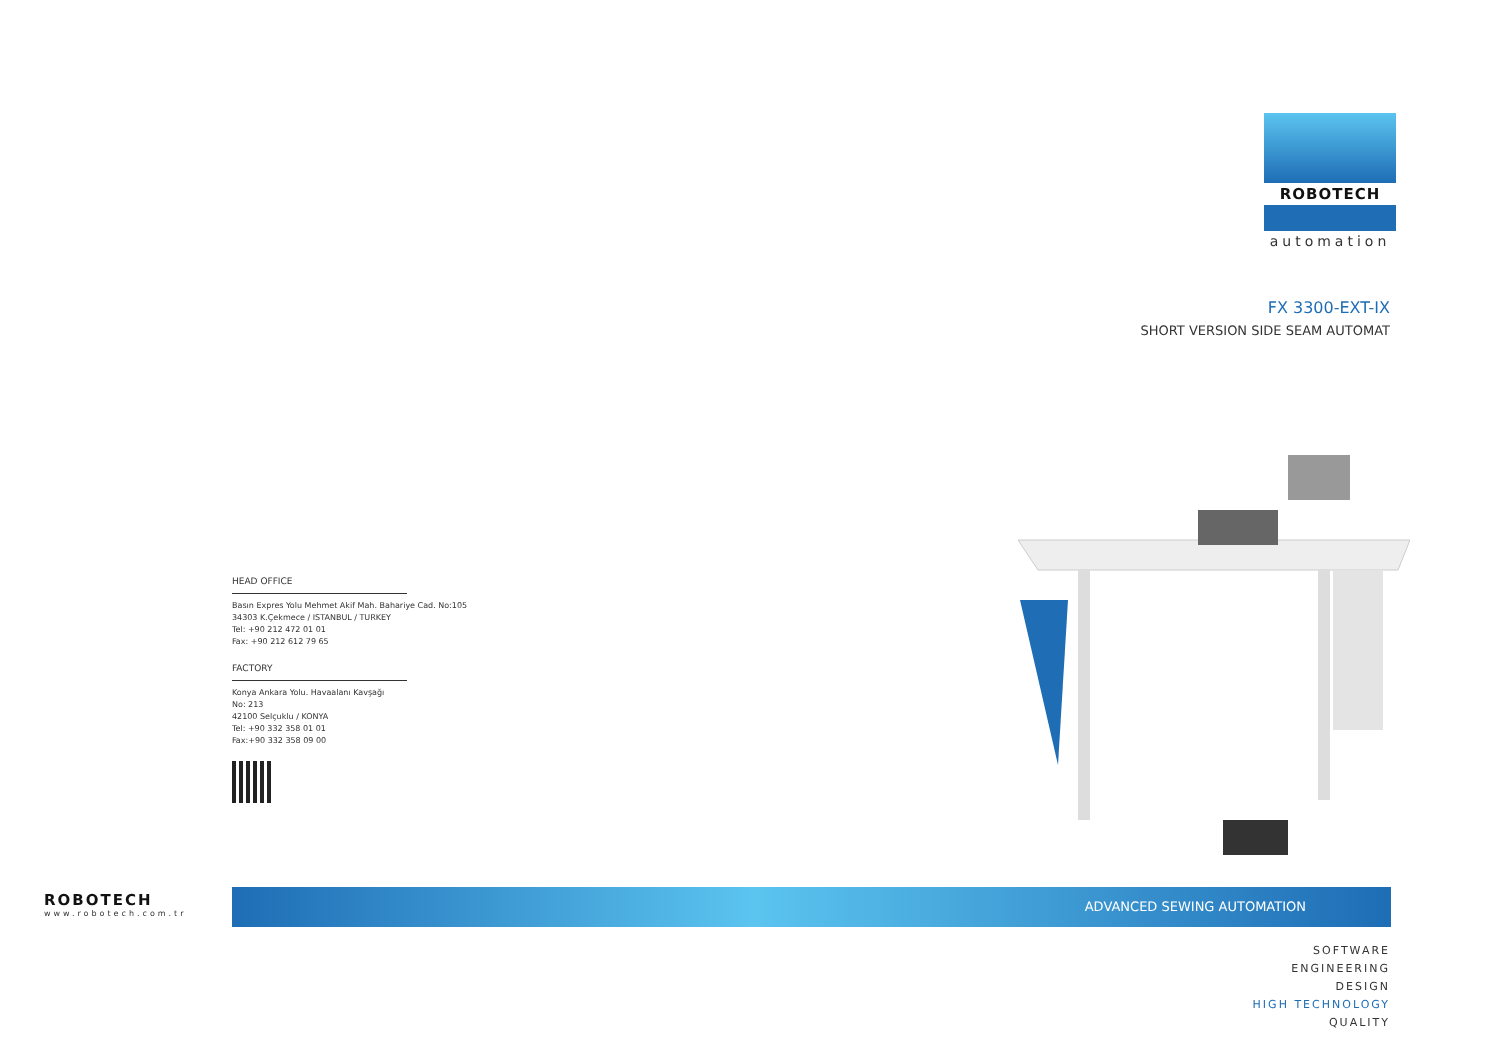ROBOTECH
automation
FX 3300-EXT-IX
SHORT VERSION SIDE SEAM AUTOMAT
HEAD OFFICE
Basın Expres Yolu Mehmet Akif Mah. Bahariye Cad. No:105
34303 K.Çekmece / ISTANBUL / TURKEY
Tel: +90 212 472 01 01
Fax: +90 212 612 79 65
FACTORY
Konya Ankara Yolu. Havaalanı Kavşağı
No: 213
42100 Selçuklu / KONYA
Tel: +90 332 358 01 01
Fax:+90 332 358 09 00
ROBOTECH
www.robotech.com.tr
ADVANCED SEWING AUTOMATION
SOFTWARE
ENGINEERING
DESIGN
HIGH TECHNOLOGY
QUALITY